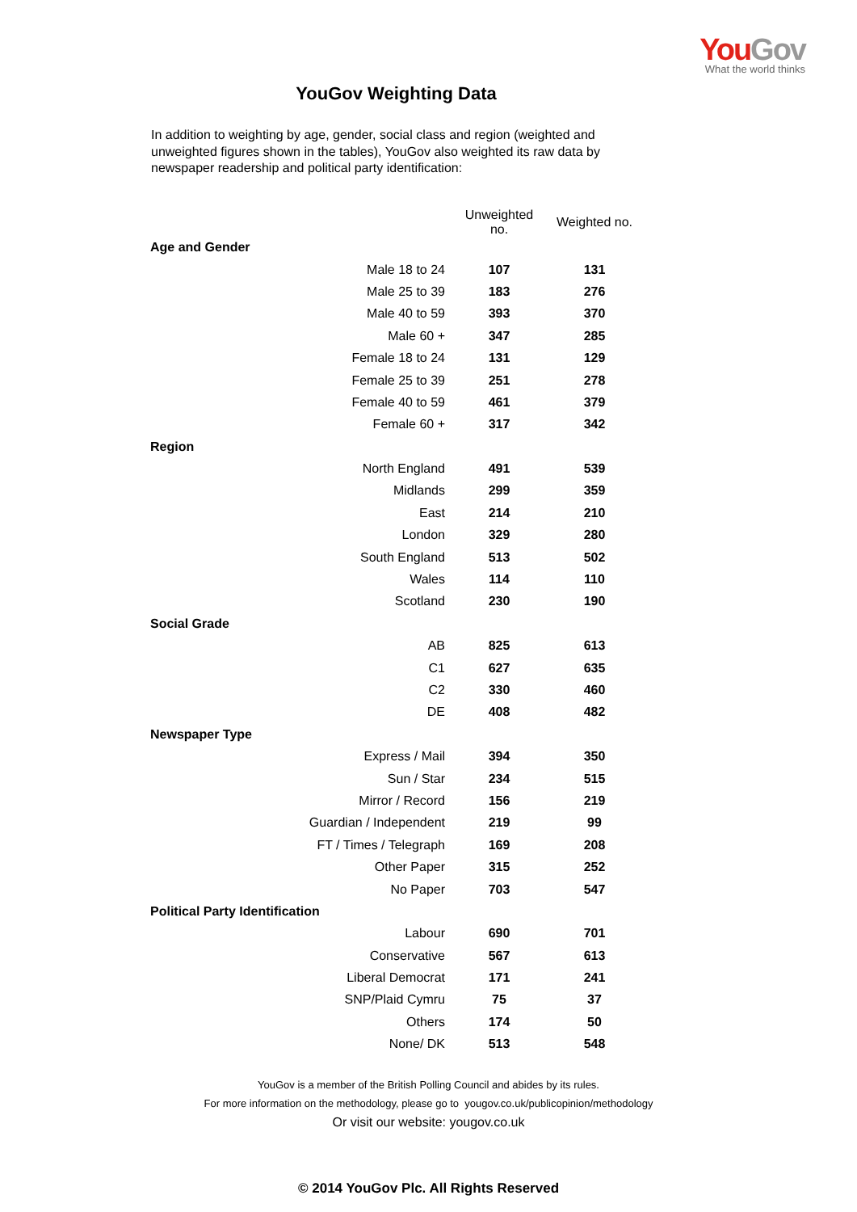You Gov
What the world thinks
YouGov Weighting Data
In addition to weighting by age, gender, social class and region (weighted and unweighted figures shown in the tables), YouGov also weighted its raw data by newspaper readership and political party identification:
| | Unweighted no. | Weighted no. |
| Age and Gender | | |
| Male 18 to 24 | 107 | 131 |
| Male 25 to 39 | 183 | 276 |
| Male 40 to 59 | 393 | 370 |
| Male 60 + | 347 | 285 |
| Female 18 to 24 | 131 | 129 |
| Female 25 to 39 | 251 | 278 |
| Female 40 to 59 | 461 | 379 |
| Female 60 + | 317 | 342 |
| Region | | |
| North England | 491 | 539 |
| Midlands | 299 | 359 |
| East | 214 | 210 |
| London | 329 | 280 |
| South England | 513 | 502 |
| Wales | 114 | 110 |
| Scotland | 230 | 190 |
| Social Grade | | |
| AB | 825 | 613 |
| C1 | 627 | 635 |
| C2 | 330 | 460 |
| DE | 408 | 482 |
| Newspaper Type | | |
| Express / Mail | 394 | 350 |
| Sun / Star | 234 | 515 |
| Mirror / Record | 156 | 219 |
| Guardian / Independent | 219 | 99 |
| FT / Times / Telegraph | 169 | 208 |
| Other Paper | 315 | 252 |
| No Paper | 703 | 547 |
| Political Party Identification | | |
| Labour | 690 | 701 |
| Conservative | 567 | 613 |
| Liberal Democrat | 171 | 241 |
| SNP/Plaid Cymru | 75 | 37 |
| Others | 174 | 50 |
| None/ DK | 513 | 548 |
YouGov is a member of the British Polling Council and abides by its rules.
For more information on the methodology, please go to yougov.co.uk/publicopinion/methodology
Or visit our website: yougov.co.uk
© 2014 YouGov Plc. All Rights Reserved